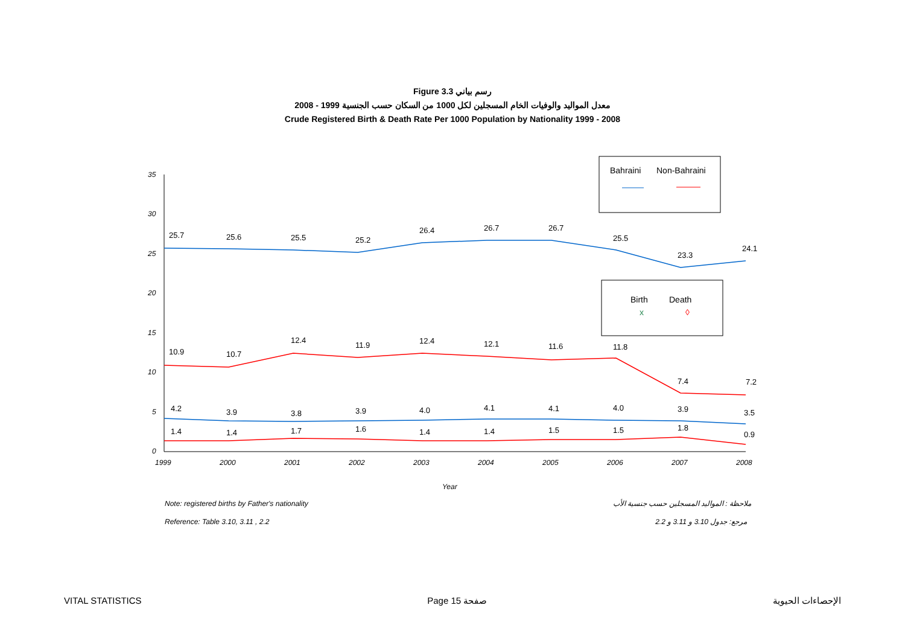Figure 3.3 رسم بياني
معدل المواليد والوفيات الخام المسجلين لكل 1000 من السكان حسب الجنسية 1999 - 2008
Crude Registered Birth & Death Rate Per 1000 Population by Nationality 1999 - 2008
35
30
25
20
15
10
5
0
1999
2000
2001
2002
2003
2004
2005
2006
2007
2008
Year
25.7
25.6
25.5
25.2
26.4
26.7
26.7
25.5
23.3
24.1
10.9
10.7
12.4
11.9
12.4
12.1
11.6
11.8
7.4
7.2
4.2
3.9
3.8
3.9
4.0
4.1
4.1
4.0
3.9
3.5
1.4
1.4
1.7
1.6
1.4
1.4
1.5
1.5
1.8
0.9
Bahraini
Non-Bahraini
Birth
Death
x
◊
Note: registered births by Father's nationality ملاحظة : المواليد المسجلين حسب جنسية الأب
Reference: Table 3.10, 3.11 , 2.2 مرجع: جدول 3.10 و 3.11 و 2.2
VITAL STATISTICS Page 15 صفحة الإحصاءات الحيوية